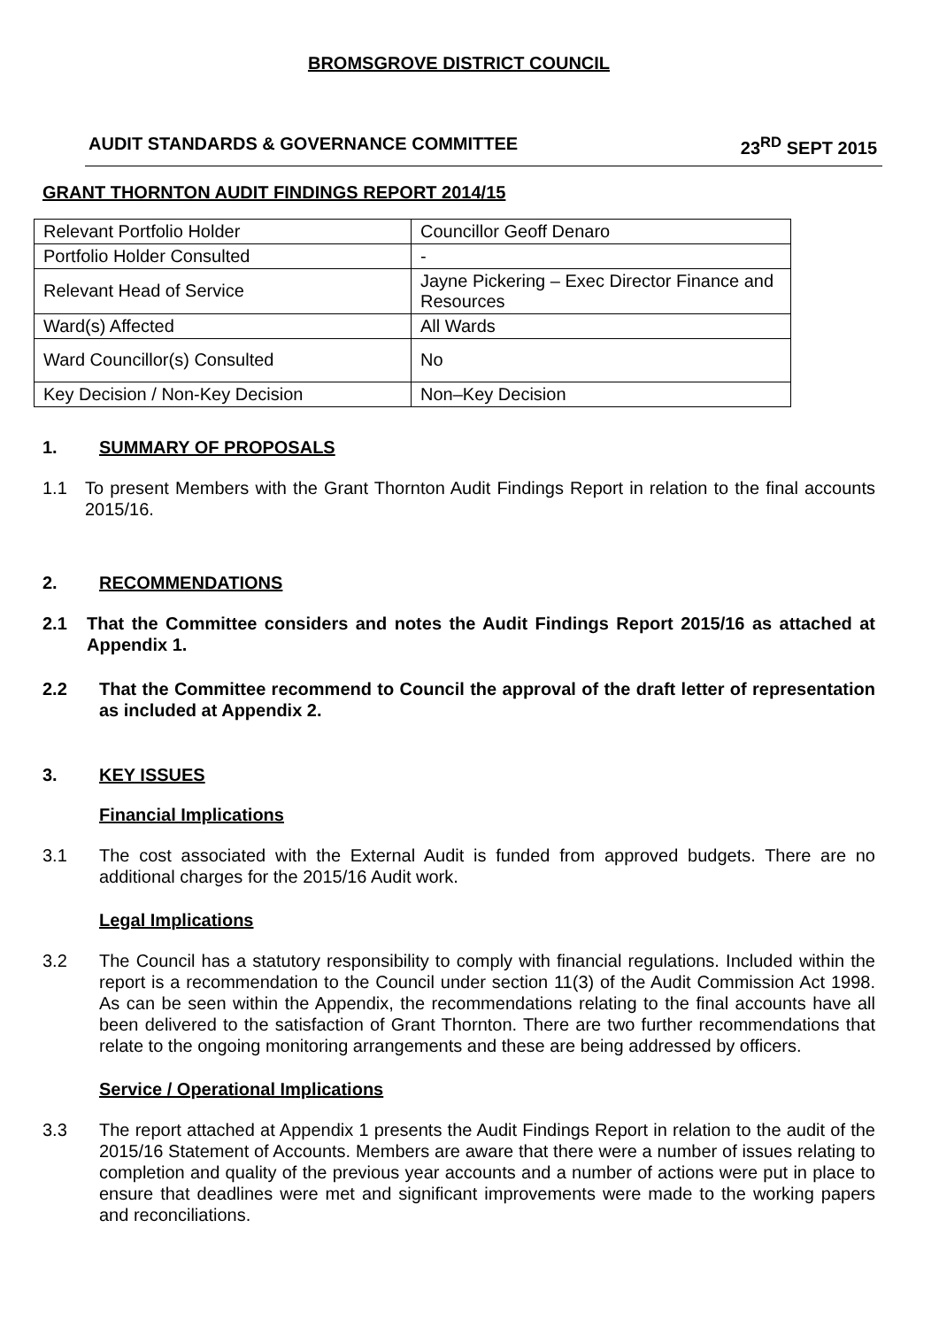BROMSGROVE DISTRICT COUNCIL
AUDIT STANDARDS & GOVERNANCE COMMITTEE 23<sup>RD</sup> SEPT 2015
GRANT THORNTON AUDIT FINDINGS REPORT 2014/15
| Relevant Portfolio Holder | Councillor Geoff Denaro |
| Portfolio Holder Consulted | - |
| Relevant Head of Service | Jayne Pickering – Exec Director Finance and Resources |
| Ward(s) Affected | All Wards |
| Ward Councillor(s) Consulted | No |
| Key Decision / Non-Key Decision | Non–Key Decision |
1. SUMMARY OF PROPOSALS
1.1 To present Members with the Grant Thornton Audit Findings Report in relation to the final accounts 2015/16.
2. RECOMMENDATIONS
2.1 That the Committee considers and notes the Audit Findings Report 2015/16 as attached at Appendix 1.
2.2 That the Committee recommend to Council the approval of the draft letter of representation as included at Appendix 2.
3. KEY ISSUES
Financial Implications
3.1 The cost associated with the External Audit is funded from approved budgets. There are no additional charges for the 2015/16 Audit work.
Legal Implications
3.2 The Council has a statutory responsibility to comply with financial regulations. Included within the report is a recommendation to the Council under section 11(3) of the Audit Commission Act 1998. As can be seen within the Appendix, the recommendations relating to the final accounts have all been delivered to the satisfaction of Grant Thornton. There are two further recommendations that relate to the ongoing monitoring arrangements and these are being addressed by officers.
Service / Operational Implications
3.3 The report attached at Appendix 1 presents the Audit Findings Report in relation to the audit of the 2015/16 Statement of Accounts. Members are aware that there were a number of issues relating to completion and quality of the previous year accounts and a number of actions were put in place to ensure that deadlines were met and significant improvements were made to the working papers and reconciliations.